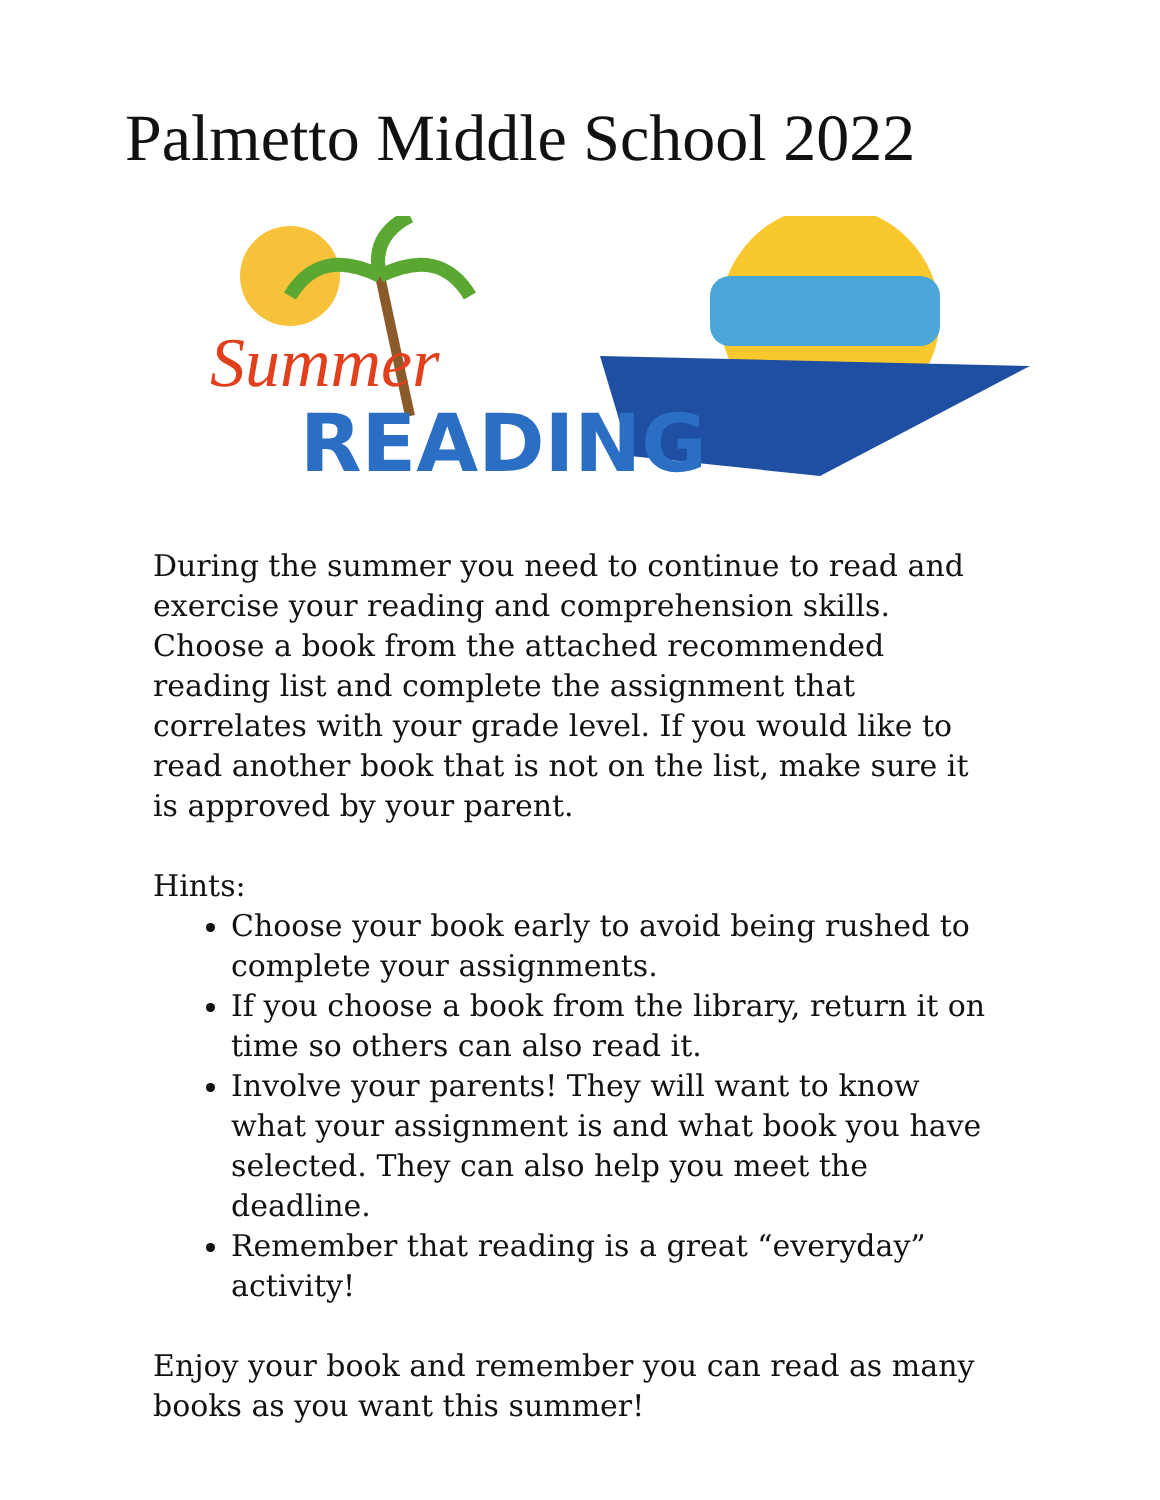Palmetto Middle School 2022
Summer
READING
During the summer you need to continue to read and exercise your reading and comprehension skills. Choose a book from the attached recommended reading list and complete the assignment that correlates with your grade level. If you would like to read another book that is not on the list, make sure it is approved by your parent.
Hints:
Choose your book early to avoid being rushed to complete your assignments.
If you choose a book from the library, return it on time so others can also read it.
Involve your parents! They will want to know what your assignment is and what book you have selected. They can also help you meet the deadline.
Remember that reading is a great “everyday” activity!
Enjoy your book and remember you can read as many books as you want this summer!